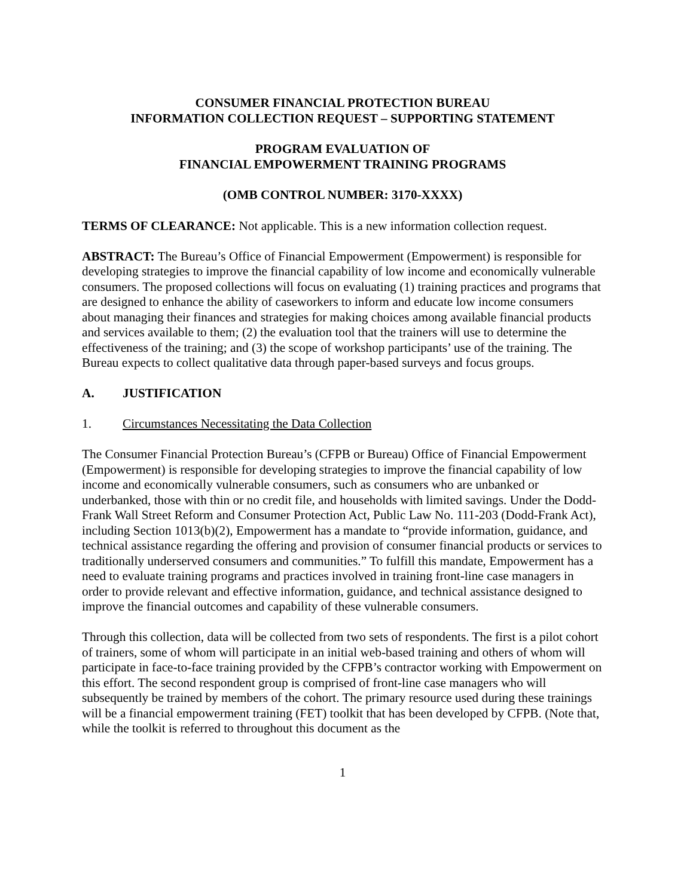CONSUMER FINANCIAL PROTECTION BUREAU
INFORMATION COLLECTION REQUEST – SUPPORTING STATEMENT
PROGRAM EVALUATION OF
FINANCIAL EMPOWERMENT TRAINING PROGRAMS
(OMB CONTROL NUMBER: 3170-XXXX)
TERMS OF CLEARANCE: Not applicable. This is a new information collection request.
ABSTRACT: The Bureau’s Office of Financial Empowerment (Empowerment) is responsible for developing strategies to improve the financial capability of low income and economically vulnerable consumers. The proposed collections will focus on evaluating (1) training practices and programs that are designed to enhance the ability of caseworkers to inform and educate low income consumers about managing their finances and strategies for making choices among available financial products and services available to them; (2) the evaluation tool that the trainers will use to determine the effectiveness of the training; and (3) the scope of workshop participants’ use of the training. The Bureau expects to collect qualitative data through paper-based surveys and focus groups.
A. JUSTIFICATION
1. Circumstances Necessitating the Data Collection
The Consumer Financial Protection Bureau’s (CFPB or Bureau) Office of Financial Empowerment (Empowerment) is responsible for developing strategies to improve the financial capability of low income and economically vulnerable consumers, such as consumers who are unbanked or underbanked, those with thin or no credit file, and households with limited savings. Under the Dodd-Frank Wall Street Reform and Consumer Protection Act, Public Law No. 111-203 (Dodd-Frank Act), including Section 1013(b)(2), Empowerment has a mandate to “provide information, guidance, and technical assistance regarding the offering and provision of consumer financial products or services to traditionally underserved consumers and communities.” To fulfill this mandate, Empowerment has a need to evaluate training programs and practices involved in training front-line case managers in order to provide relevant and effective information, guidance, and technical assistance designed to improve the financial outcomes and capability of these vulnerable consumers.
Through this collection, data will be collected from two sets of respondents. The first is a pilot cohort of trainers, some of whom will participate in an initial web-based training and others of whom will participate in face-to-face training provided by the CFPB’s contractor working with Empowerment on this effort. The second respondent group is comprised of front-line case managers who will subsequently be trained by members of the cohort. The primary resource used during these trainings will be a financial empowerment training (FET) toolkit that has been developed by CFPB. (Note that, while the toolkit is referred to throughout this document as the
1